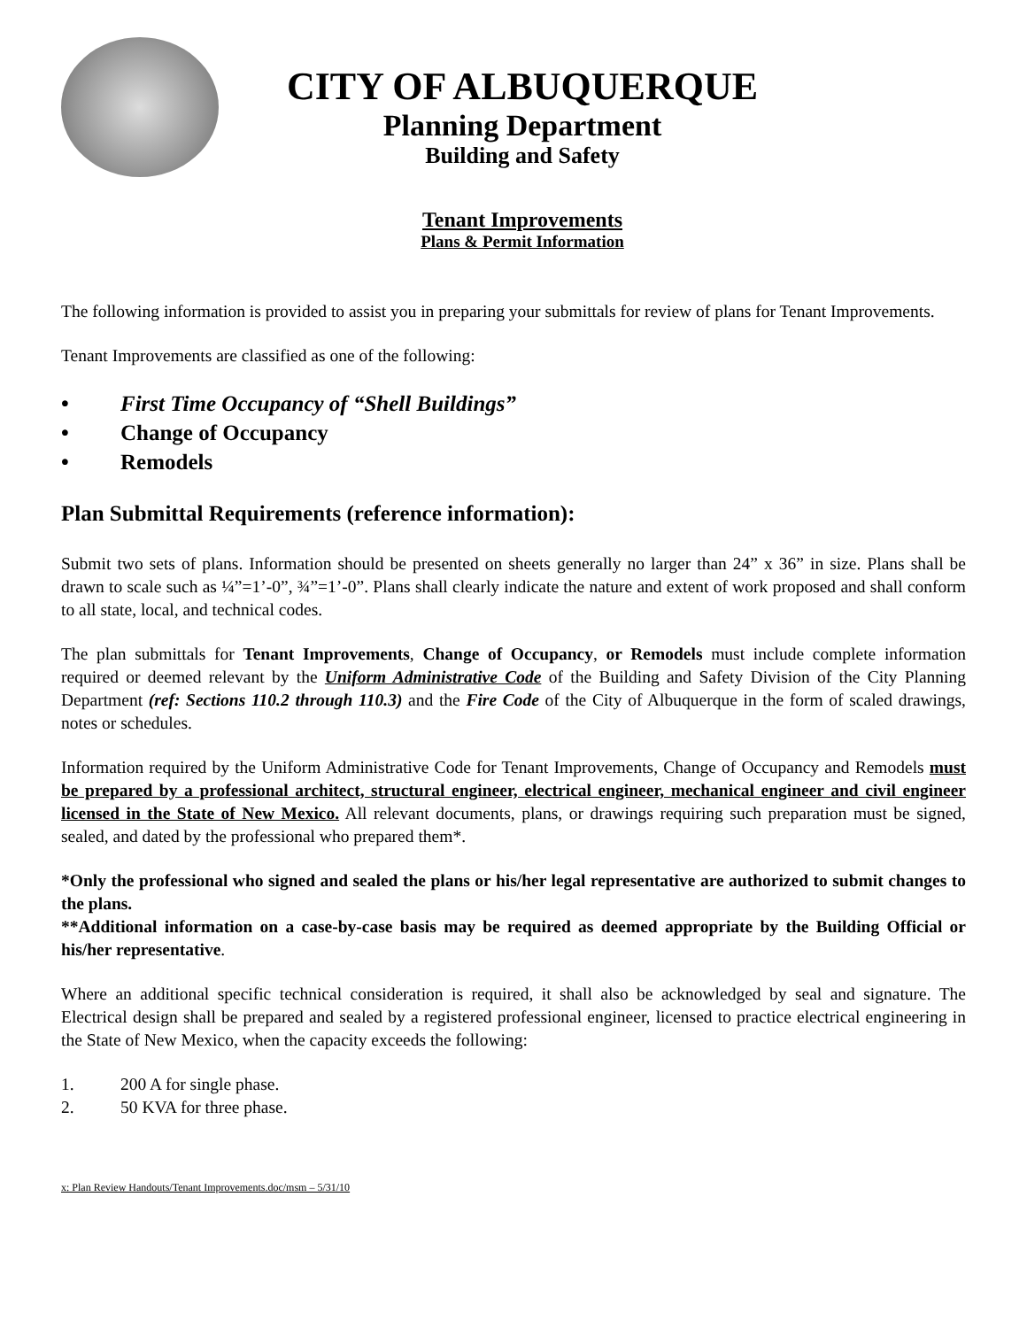CITY OF ALBUQUERQUE
Planning Department
Building and Safety
Tenant Improvements
Plans & Permit Information
The following information is provided to assist you in preparing your submittals for review of plans for Tenant Improvements.
Tenant Improvements are classified as one of the following:
• First Time Occupancy of “Shell Buildings”
• Change of Occupancy
• Remodels
Plan Submittal Requirements (reference information):
Submit two sets of plans. Information should be presented on sheets generally no larger than 24” x 36” in size. Plans shall be drawn to scale such as ¼”=1’-0”, ¾”=1’-0”. Plans shall clearly indicate the nature and extent of work proposed and shall conform to all state, local, and technical codes.
The plan submittals for Tenant Improvements, Change of Occupancy, or Remodels must include complete information required or deemed relevant by the Uniform Administrative Code of the Building and Safety Division of the City Planning Department (ref: Sections 110.2 through 110.3) and the Fire Code of the City of Albuquerque in the form of scaled drawings, notes or schedules.
Information required by the Uniform Administrative Code for Tenant Improvements, Change of Occupancy and Remodels must be prepared by a professional architect, structural engineer, electrical engineer, mechanical engineer and civil engineer licensed in the State of New Mexico. All relevant documents, plans, or drawings requiring such preparation must be signed, sealed, and dated by the professional who prepared them*.
*Only the professional who signed and sealed the plans or his/her legal representative are authorized to submit changes to the plans.
**Additional information on a case-by-case basis may be required as deemed appropriate by the Building Official or his/her representative.
Where an additional specific technical consideration is required, it shall also be acknowledged by seal and signature. The Electrical design shall be prepared and sealed by a registered professional engineer, licensed to practice electrical engineering in the State of New Mexico, when the capacity exceeds the following:
1. 200 A for single phase.
2. 50 KVA for three phase.
x: Plan Review Handouts/Tenant Improvements.doc/msm – 5/31/10